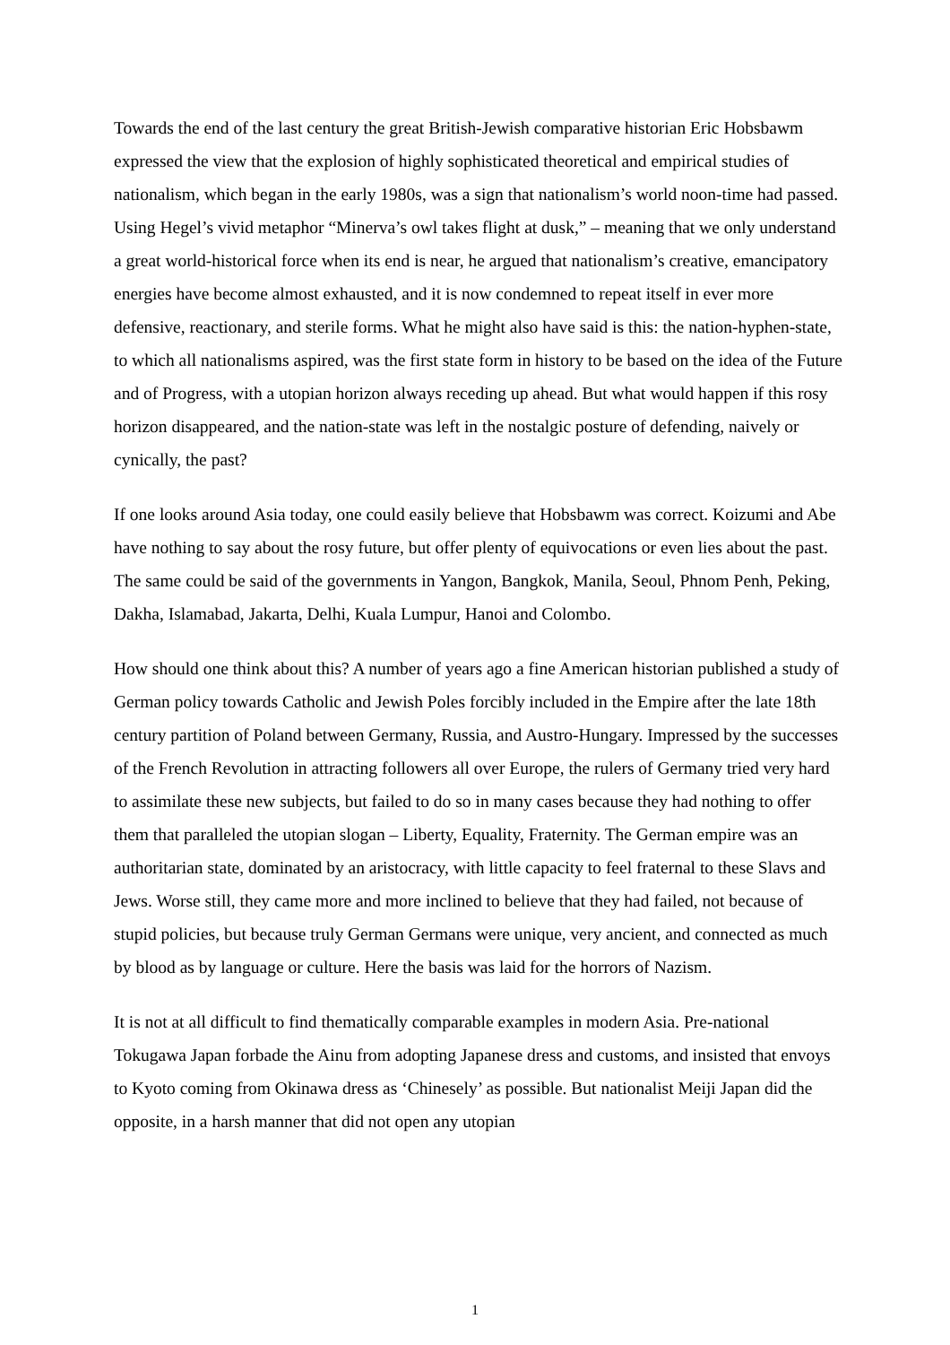Towards the end of the last century the great British-Jewish comparative historian Eric Hobsbawm expressed the view that the explosion of highly sophisticated theoretical and empirical studies of nationalism, which began in the early 1980s, was a sign that nationalism’s world noon-time had passed. Using Hegel’s vivid metaphor “Minerva’s owl takes flight at dusk,” – meaning that we only understand a great world-historical force when its end is near, he argued that nationalism’s creative, emancipatory energies have become almost exhausted, and it is now condemned to repeat itself in ever more defensive, reactionary, and sterile forms. What he might also have said is this: the nation-hyphen-state, to which all nationalisms aspired, was the first state form in history to be based on the idea of the Future and of Progress, with a utopian horizon always receding up ahead. But what would happen if this rosy horizon disappeared, and the nation-state was left in the nostalgic posture of defending, naively or cynically, the past?
If one looks around Asia today, one could easily believe that Hobsbawm was correct. Koizumi and Abe have nothing to say about the rosy future, but offer plenty of equivocations or even lies about the past. The same could be said of the governments in Yangon, Bangkok, Manila, Seoul, Phnom Penh, Peking, Dakha, Islamabad, Jakarta, Delhi, Kuala Lumpur, Hanoi and Colombo.
How should one think about this? A number of years ago a fine American historian published a study of German policy towards Catholic and Jewish Poles forcibly included in the Empire after the late 18th century partition of Poland between Germany, Russia, and Austro-Hungary. Impressed by the successes of the French Revolution in attracting followers all over Europe, the rulers of Germany tried very hard to assimilate these new subjects, but failed to do so in many cases because they had nothing to offer them that paralleled the utopian slogan – Liberty, Equality, Fraternity. The German empire was an authoritarian state, dominated by an aristocracy, with little capacity to feel fraternal to these Slavs and Jews. Worse still, they came more and more inclined to believe that they had failed, not because of stupid policies, but because truly German Germans were unique, very ancient, and connected as much by blood as by language or culture. Here the basis was laid for the horrors of Nazism.
It is not at all difficult to find thematically comparable examples in modern Asia. Pre-national Tokugawa Japan forbade the Ainu from adopting Japanese dress and customs, and insisted that envoys to Kyoto coming from Okinawa dress as ‘Chinesely’ as possible. But nationalist Meiji Japan did the opposite, in a harsh manner that did not open any utopian
1